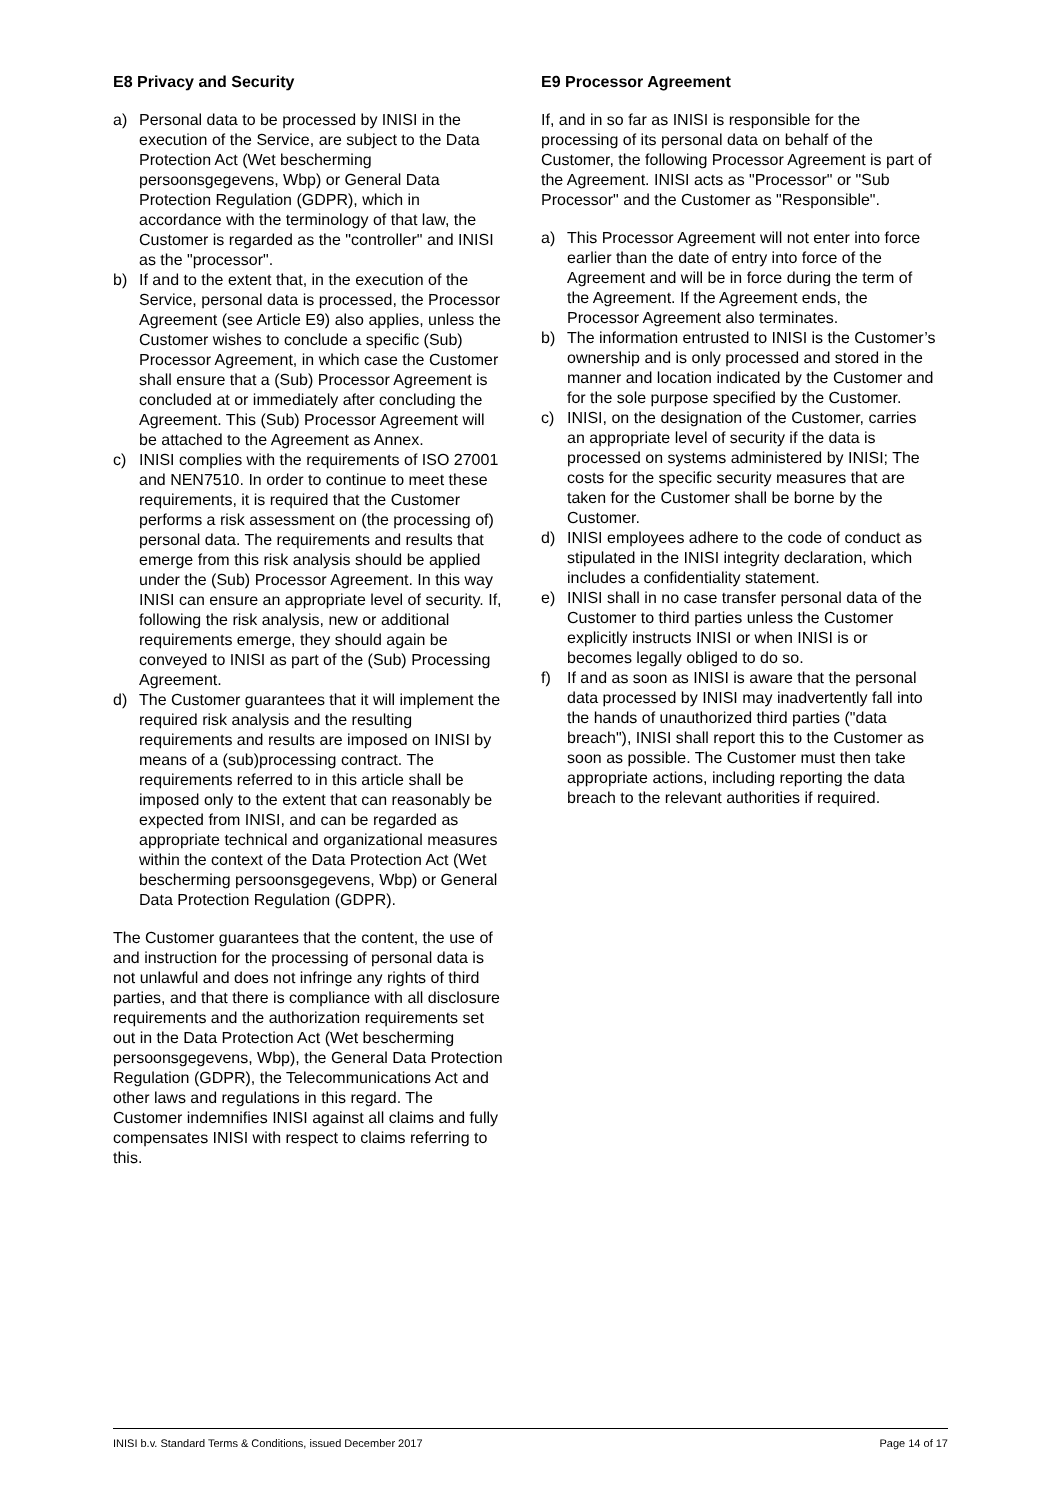E8 Privacy and Security
a) Personal data to be processed by INISI in the execution of the Service, are subject to the Data Protection Act (Wet bescherming persoonsgegevens, Wbp) or General Data Protection Regulation (GDPR), which in accordance with the terminology of that law, the Customer is regarded as the "controller" and INISI as the "processor".
b) If and to the extent that, in the execution of the Service, personal data is processed, the Processor Agreement (see Article E9) also applies, unless the Customer wishes to conclude a specific (Sub) Processor Agreement, in which case the Customer shall ensure that a (Sub) Processor Agreement is concluded at or immediately after concluding the Agreement. This (Sub) Processor Agreement will be attached to the Agreement as Annex.
c) INISI complies with the requirements of ISO 27001 and NEN7510. In order to continue to meet these requirements, it is required that the Customer performs a risk assessment on (the processing of) personal data. The requirements and results that emerge from this risk analysis should be applied under the (Sub) Processor Agreement. In this way INISI can ensure an appropriate level of security. If, following the risk analysis, new or additional requirements emerge, they should again be conveyed to INISI as part of the (Sub) Processing Agreement.
d) The Customer guarantees that it will implement the required risk analysis and the resulting requirements and results are imposed on INISI by means of a (sub)processing contract. The requirements referred to in this article shall be imposed only to the extent that can reasonably be expected from INISI, and can be regarded as appropriate technical and organizational measures within the context of the Data Protection Act (Wet bescherming persoonsgegevens, Wbp) or General Data Protection Regulation (GDPR).
The Customer guarantees that the content, the use of and instruction for the processing of personal data is not unlawful and does not infringe any rights of third parties, and that there is compliance with all disclosure requirements and the authorization requirements set out in the Data Protection Act (Wet bescherming persoonsgegevens, Wbp), the General Data Protection Regulation (GDPR), the Telecommunications Act and other laws and regulations in this regard. The Customer indemnifies INISI against all claims and fully compensates INISI with respect to claims referring to this.
E9 Processor Agreement
If, and in so far as INISI is responsible for the processing of its personal data on behalf of the Customer, the following Processor Agreement is part of the Agreement. INISI acts as "Processor" or "Sub Processor" and the Customer as "Responsible".
a) This Processor Agreement will not enter into force earlier than the date of entry into force of the Agreement and will be in force during the term of the Agreement. If the Agreement ends, the Processor Agreement also terminates.
b) The information entrusted to INISI is the Customer’s ownership and is only processed and stored in the manner and location indicated by the Customer and for the sole purpose specified by the Customer.
c) INISI, on the designation of the Customer, carries an appropriate level of security if the data is processed on systems administered by INISI; The costs for the specific security measures that are taken for the Customer shall be borne by the Customer.
d) INISI employees adhere to the code of conduct as stipulated in the INISI integrity declaration, which includes a confidentiality statement.
e) INISI shall in no case transfer personal data of the Customer to third parties unless the Customer explicitly instructs INISI or when INISI is or becomes legally obliged to do so.
f) If and as soon as INISI is aware that the personal data processed by INISI may inadvertently fall into the hands of unauthorized third parties ("data breach"), INISI shall report this to the Customer as soon as possible. The Customer must then take appropriate actions, including reporting the data breach to the relevant authorities if required.
INISI b.v. Standard Terms & Conditions, issued December 2017 Page 14 of 17